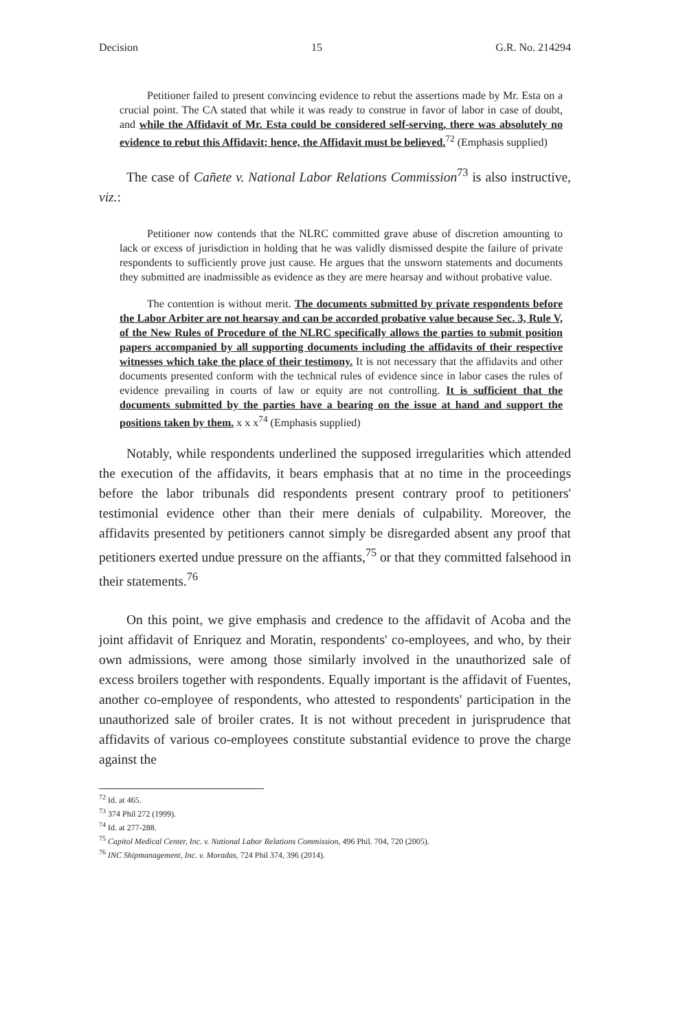Decision 15 G.R. No. 214294
Petitioner failed to present convincing evidence to rebut the assertions made by Mr. Esta on a crucial point. The CA stated that while it was ready to construe in favor of labor in case of doubt, and while the Affidavit of Mr. Esta could be considered self-serving, there was absolutely no evidence to rebut this Affidavit; hence, the Affidavit must be believed.<sup>72</sup> (Emphasis supplied)
The case of Cañete v. National Labor Relations Commission<sup>73</sup> is also instructive, viz.:
Petitioner now contends that the NLRC committed grave abuse of discretion amounting to lack or excess of jurisdiction in holding that he was validly dismissed despite the failure of private respondents to sufficiently prove just cause. He argues that the unsworn statements and documents they submitted are inadmissible as evidence as they are mere hearsay and without probative value.
The contention is without merit. The documents submitted by private respondents before the Labor Arbiter are not hearsay and can be accorded probative value because Sec. 3, Rule V, of the New Rules of Procedure of the NLRC specifically allows the parties to submit position papers accompanied by all supporting documents including the affidavits of their respective witnesses which take the place of their testimony. It is not necessary that the affidavits and other documents presented conform with the technical rules of evidence since in labor cases the rules of evidence prevailing in courts of law or equity are not controlling. It is sufficient that the documents submitted by the parties have a bearing on the issue at hand and support the positions taken by them. x x x<sup>74</sup> (Emphasis supplied)
Notably, while respondents underlined the supposed irregularities which attended the execution of the affidavits, it bears emphasis that at no time in the proceedings before the labor tribunals did respondents present contrary proof to petitioners' testimonial evidence other than their mere denials of culpability. Moreover, the affidavits presented by petitioners cannot simply be disregarded absent any proof that petitioners exerted undue pressure on the affiants,<sup>75</sup> or that they committed falsehood in their statements.<sup>76</sup>
On this point, we give emphasis and credence to the affidavit of Acoba and the joint affidavit of Enriquez and Moratin, respondents' co-employees, and who, by their own admissions, were among those similarly involved in the unauthorized sale of excess broilers together with respondents. Equally important is the affidavit of Fuentes, another co-employee of respondents, who attested to respondents' participation in the unauthorized sale of broiler crates. It is not without precedent in jurisprudence that affidavits of various co-employees constitute substantial evidence to prove the charge against the
<sup>72</sup> Id. at 465.
<sup>73</sup> 374 Phil 272 (1999).
<sup>74</sup> Id. at 277-288.
<sup>75</sup> Capitol Medical Center, Inc. v. National Labor Relations Commission, 496 Phil. 704, 720 (2005).
<sup>76</sup> INC Shipmanagement, Inc. v. Moradas, 724 Phil 374, 396 (2014).